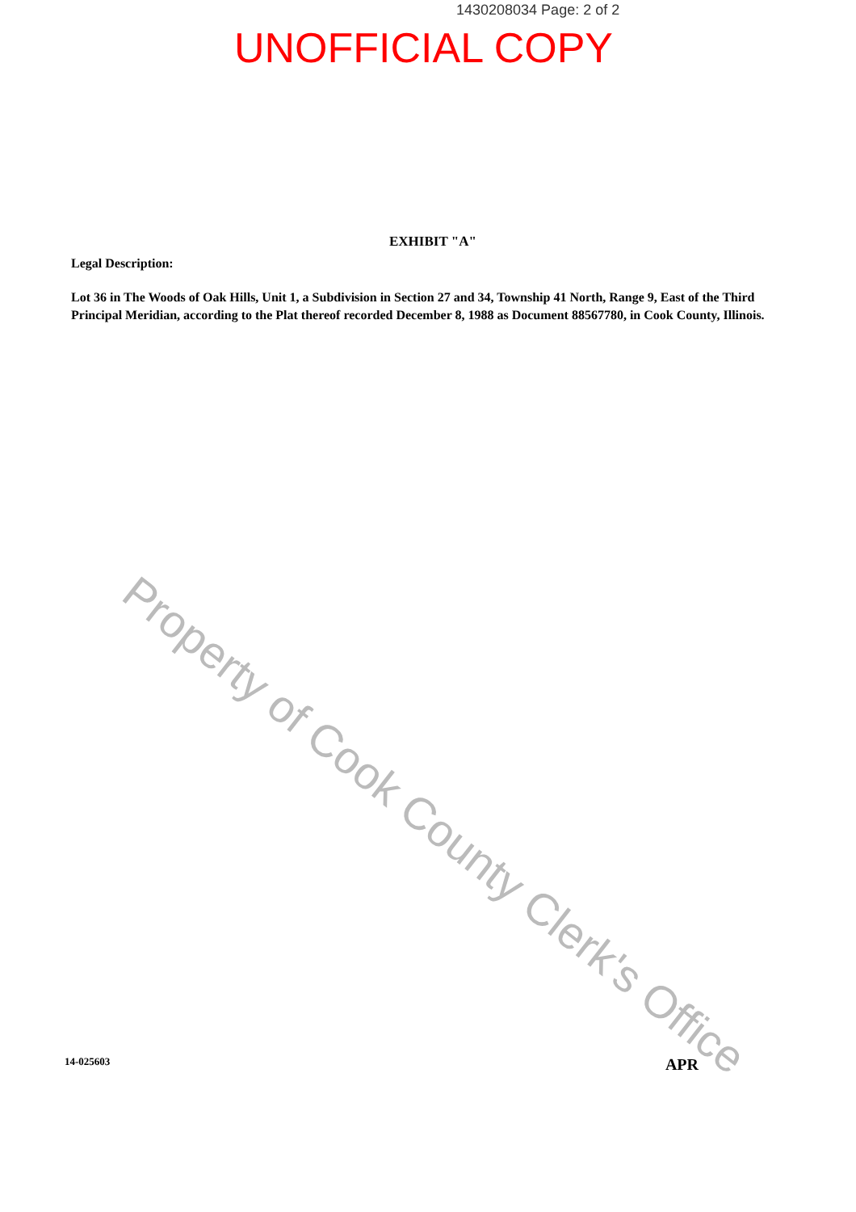1430208034 Page: 2 of 2
UNOFFICIAL COPY
EXHIBIT "A"
Legal Description:
Lot 36 in The Woods of Oak Hills, Unit 1, a Subdivision in Section 27 and 34, Township 41 North, Range 9, East of the Third Principal Meridian, according to the Plat thereof recorded December 8, 1988 as Document 88567780, in Cook County, Illinois.
Property of Cook County Clerk's Office
14-025603 APR